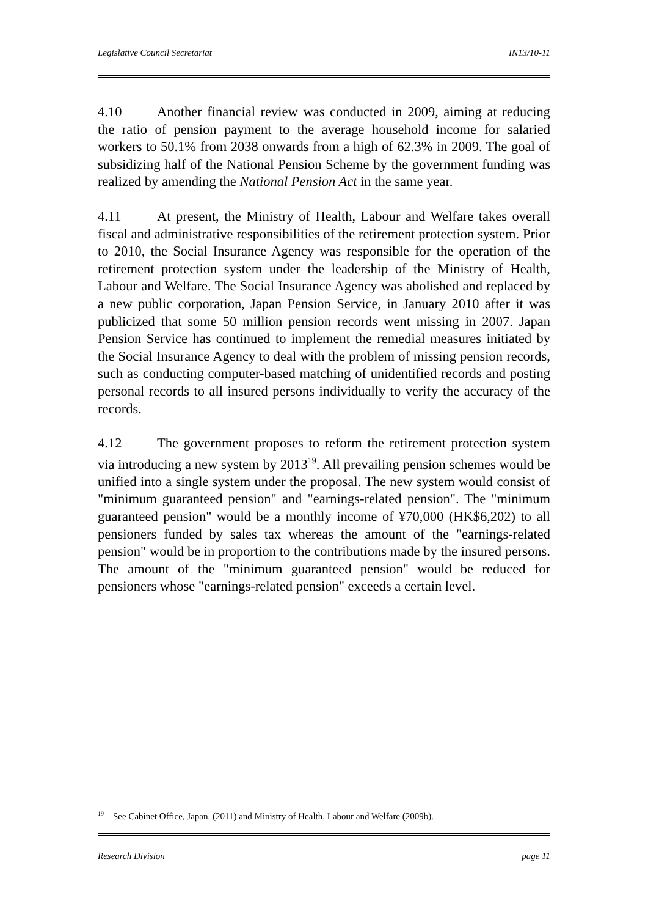Legislative Council Secretariat IN13/10-11
4.10 Another financial review was conducted in 2009, aiming at reducing the ratio of pension payment to the average household income for salaried workers to 50.1% from 2038 onwards from a high of 62.3% in 2009. The goal of subsidizing half of the National Pension Scheme by the government funding was realized by amending the National Pension Act in the same year.
4.11 At present, the Ministry of Health, Labour and Welfare takes overall fiscal and administrative responsibilities of the retirement protection system. Prior to 2010, the Social Insurance Agency was responsible for the operation of the retirement protection system under the leadership of the Ministry of Health, Labour and Welfare. The Social Insurance Agency was abolished and replaced by a new public corporation, Japan Pension Service, in January 2010 after it was publicized that some 50 million pension records went missing in 2007. Japan Pension Service has continued to implement the remedial measures initiated by the Social Insurance Agency to deal with the problem of missing pension records, such as conducting computer-based matching of unidentified records and posting personal records to all insured persons individually to verify the accuracy of the records.
4.12 The government proposes to reform the retirement protection system via introducing a new system by 2013<sup>19</sup>. All prevailing pension schemes would be unified into a single system under the proposal. The new system would consist of "minimum guaranteed pension" and "earnings-related pension". The "minimum guaranteed pension" would be a monthly income of ¥70,000 (HK$6,202) to all pensioners funded by sales tax whereas the amount of the "earnings-related pension" would be in proportion to the contributions made by the insured persons. The amount of the "minimum guaranteed pension" would be reduced for pensioners whose "earnings-related pension" exceeds a certain level.
<sup>19</sup> See Cabinet Office, Japan. (2011) and Ministry of Health, Labour and Welfare (2009b).
Research Division page 11